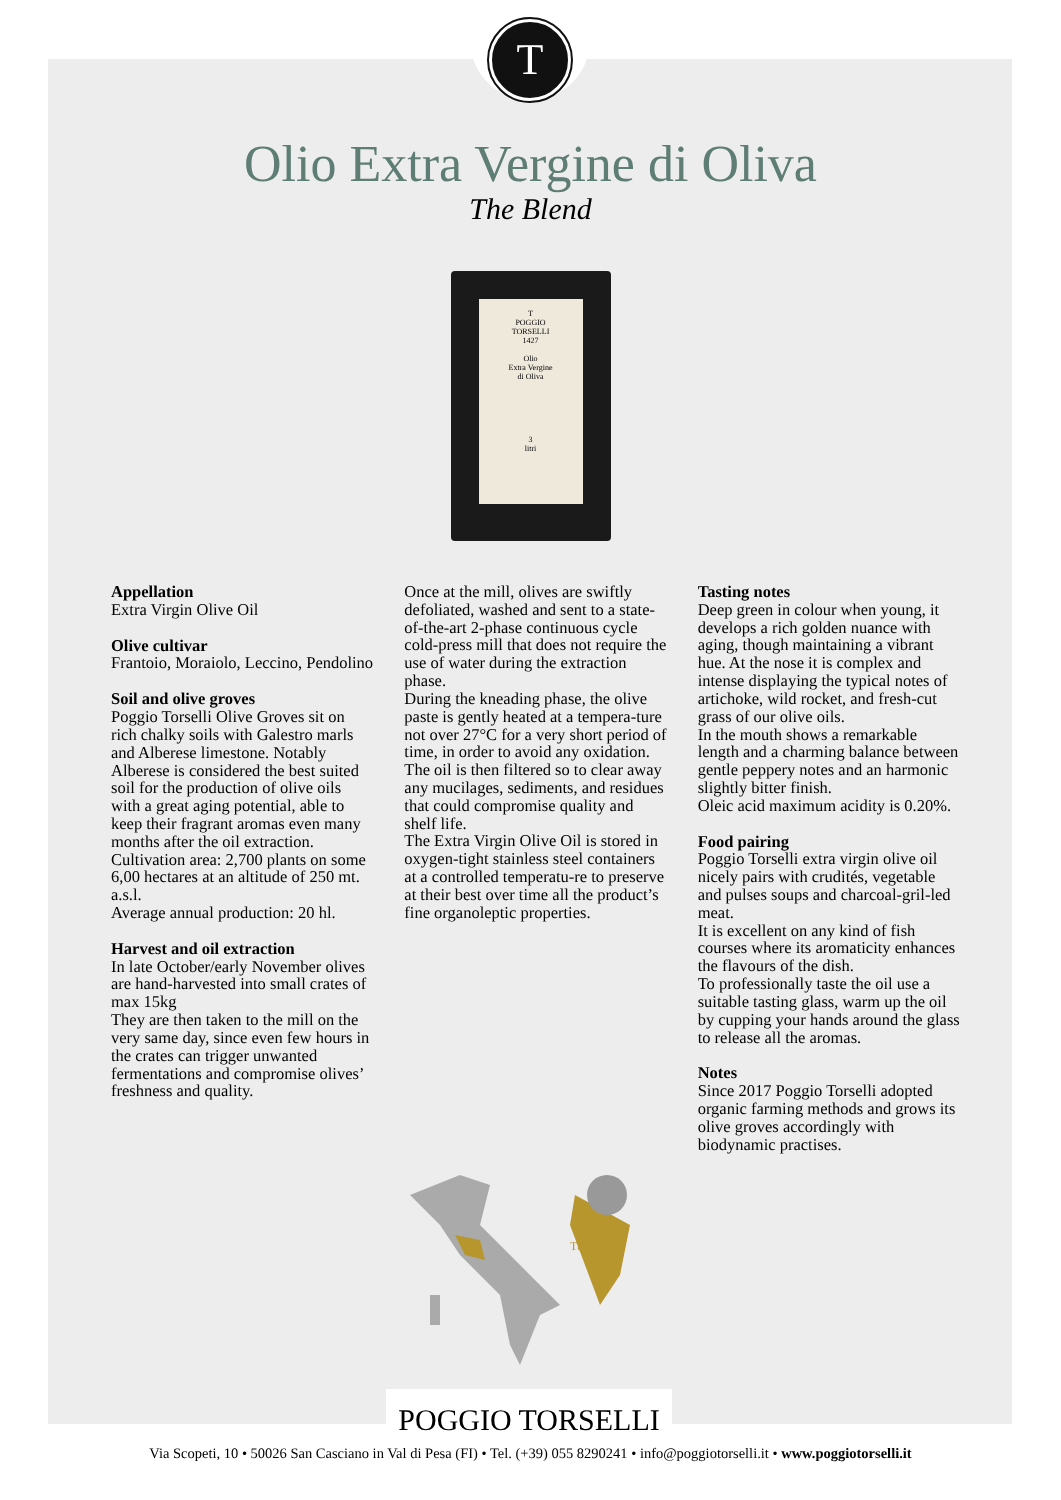T
Olio Extra Vergine di Oliva
The Blend
T
POGGIO
TORSELLI
1427
Olio
Extra Vergine
di Oliva
3
litri
Appellation
Extra Virgin Olive Oil
Olive cultivar
Frantoio, Moraiolo, Leccino, Pendolino
Soil and olive groves
Poggio Torselli Olive Groves sit on rich chalky soils with Galestro marls and Alberese limestone. Notably Alberese is considered the best suited soil for the production of olive oils with a great aging potential, able to keep their fragrant aromas even many months after the oil extraction.
Cultivation area: 2,700 plants on some 6,00 hectares at an altitude of 250 mt. a.s.l.
Average annual production: 20 hl.
Harvest and oil extraction
In late October/early November olives are hand-harvested into small crates of max 15kg
They are then taken to the mill on the very same day, since even few hours in the crates can trigger unwanted fermentations and compromise olives’ freshness and quality.
Once at the mill, olives are swiftly defoliated, washed and sent to a state-of-the-art 2-phase continuous cycle cold-press mill that does not require the use of water during the extraction phase.
During the kneading phase, the olive paste is gently heated at a tempera-ture not over 27°C for a very short period of time, in order to avoid any oxidation. The oil is then filtered so to clear away any mucilages, sediments, and residues that could compromise quality and shelf life.
The Extra Virgin Olive Oil is stored in oxygen-tight stainless steel containers at a controlled temperatu-re to preserve at their best over time all the product’s fine organoleptic properties.
Tasting notes
Deep green in colour when young, it develops a rich golden nuance with aging, though maintaining a vibrant hue. At the nose it is complex and intense displaying the typical notes of artichoke, wild rocket, and fresh-cut grass of our olive oils.
In the mouth shows a remarkable length and a charming balance between gentle peppery notes and an harmonic slightly bitter finish.
Oleic acid maximum acidity is 0.20%.
Food pairing
Poggio Torselli extra virgin olive oil nicely pairs with crudités, vegetable and pulses soups and charcoal-gril-led meat.
It is excellent on any kind of fish courses where its aromaticity enhances the flavours of the dish.
To professionally taste the oil use a suitable tasting glass, warm up the oil by cupping your hands around the glass to release all the aromas.
Notes
Since 2017 Poggio Torselli adopted organic farming methods and grows its olive groves accordingly with biodynamic practises.
Tuscany
POGGIO TORSELLI
Via Scopeti, 10 • 50026 San Casciano in Val di Pesa (FI) • Tel. (+39) 055 8290241 • info@poggiotorselli.it • www.poggiotorselli.it